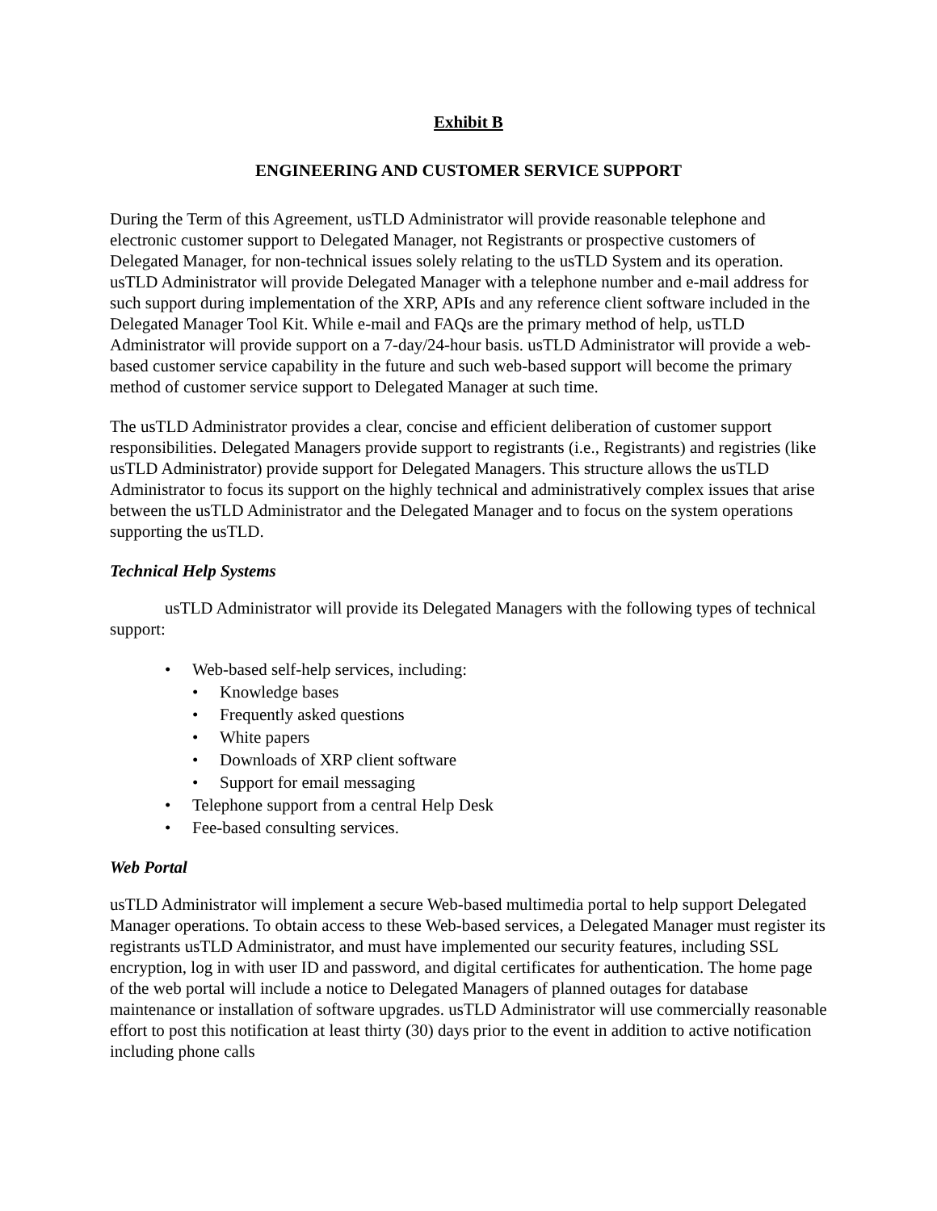Exhibit B
ENGINEERING AND CUSTOMER SERVICE SUPPORT
During the Term of this Agreement, usTLD Administrator will provide reasonable telephone and electronic customer support to Delegated Manager, not Registrants or prospective customers of Delegated Manager, for non-technical issues solely relating to the usTLD System and its operation. usTLD Administrator will provide Delegated Manager with a telephone number and e-mail address for such support during implementation of the XRP, APIs and any reference client software included in the Delegated Manager Tool Kit. While e-mail and FAQs are the primary method of help, usTLD Administrator will provide support on a 7-day/24-hour basis. usTLD Administrator will provide a web-based customer service capability in the future and such web-based support will become the primary method of customer service support to Delegated Manager at such time.
The usTLD Administrator provides a clear, concise and efficient deliberation of customer support responsibilities. Delegated Managers provide support to registrants (i.e., Registrants) and registries (like usTLD Administrator) provide support for Delegated Managers. This structure allows the usTLD Administrator to focus its support on the highly technical and administratively complex issues that arise between the usTLD Administrator and the Delegated Manager and to focus on the system operations supporting the usTLD.
Technical Help Systems
usTLD Administrator will provide its Delegated Managers with the following types of technical support:
• Web-based self-help services, including:
• Knowledge bases
• Frequently asked questions
• White papers
• Downloads of XRP client software
• Support for email messaging
• Telephone support from a central Help Desk
• Fee-based consulting services.
Web Portal
usTLD Administrator will implement a secure Web-based multimedia portal to help support Delegated Manager operations. To obtain access to these Web-based services, a Delegated Manager must register its registrants usTLD Administrator, and must have implemented our security features, including SSL encryption, log in with user ID and password, and digital certificates for authentication. The home page of the web portal will include a notice to Delegated Managers of planned outages for database maintenance or installation of software upgrades. usTLD Administrator will use commercially reasonable effort to post this notification at least thirty (30) days prior to the event in addition to active notification including phone calls